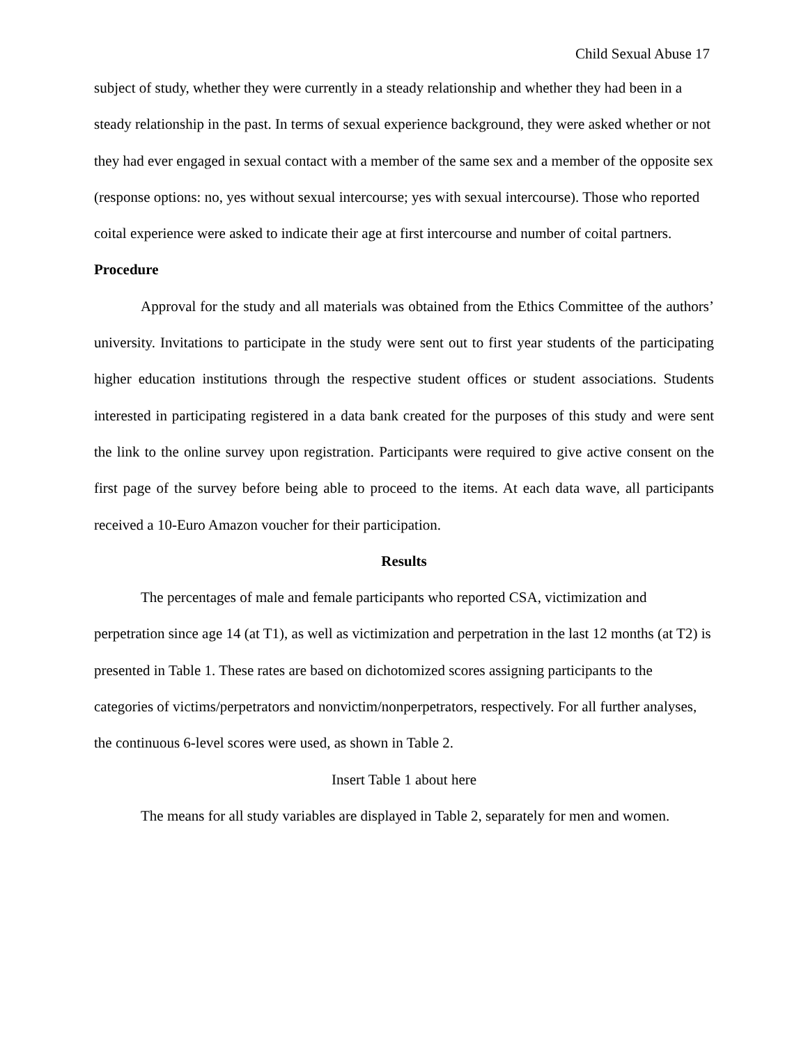Child Sexual Abuse 17
subject of study, whether they were currently in a steady relationship and whether they had been in a steady relationship in the past. In terms of sexual experience background, they were asked whether or not they had ever engaged in sexual contact with a member of the same sex and a member of the opposite sex (response options: no, yes without sexual intercourse; yes with sexual intercourse). Those who reported coital experience were asked to indicate their age at first intercourse and number of coital partners.
Procedure
Approval for the study and all materials was obtained from the Ethics Committee of the authors’ university. Invitations to participate in the study were sent out to first year students of the participating higher education institutions through the respective student offices or student associations. Students interested in participating registered in a data bank created for the purposes of this study and were sent the link to the online survey upon registration. Participants were required to give active consent on the first page of the survey before being able to proceed to the items. At each data wave, all participants received a 10-Euro Amazon voucher for their participation.
Results
The percentages of male and female participants who reported CSA, victimization and perpetration since age 14 (at T1), as well as victimization and perpetration in the last 12 months (at T2) is presented in Table 1. These rates are based on dichotomized scores assigning participants to the categories of victims/perpetrators and nonvictim/nonperpetrators, respectively. For all further analyses, the continuous 6-level scores were used, as shown in Table 2.
Insert Table 1 about here
The means for all study variables are displayed in Table 2, separately for men and women.